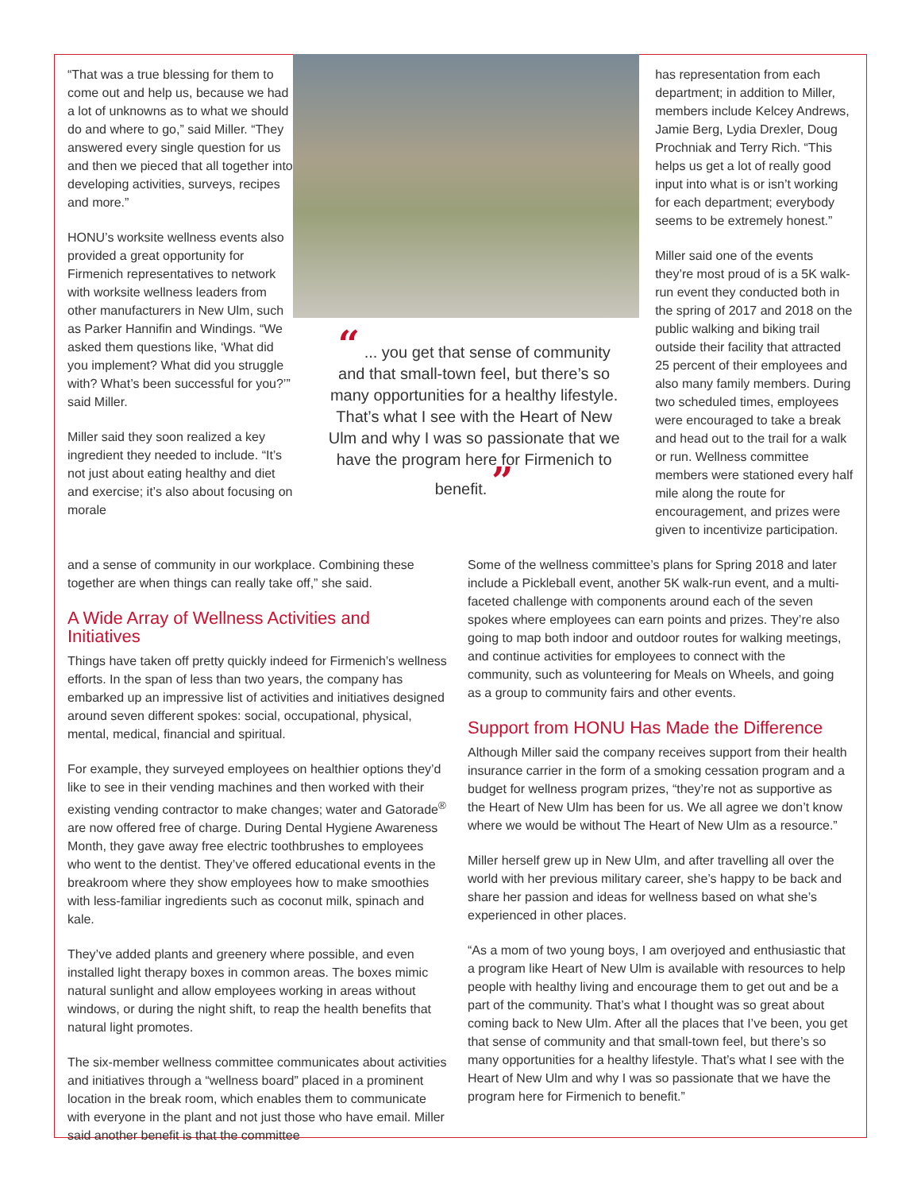“That was a true blessing for them to come out and help us, because we had a lot of unknowns as to what we should do and where to go,” said Miller. “They answered every single question for us and then we pieced that all together into developing activities, surveys, recipes and more.”
HONU’s worksite wellness events also provided a great opportunity for Firmenich representatives to network with worksite wellness leaders from other manufacturers in New Ulm, such as Parker Hannifin and Windings. “We asked them questions like, ‘What did you implement? What did you struggle with? What’s been successful for you?’” said Miller.
Miller said they soon realized a key ingredient they needed to include. “It’s not just about eating healthy and diet and exercise; it’s also about focusing on morale
“ ... you get that sense of community and that small-town feel, but there’s so many opportunities for a healthy lifestyle. That’s what I see with the Heart of New Ulm and why I was so passionate that we have the program here for Firmenich to benefit. ”
has representation from each department; in addition to Miller, members include Kelcey Andrews, Jamie Berg, Lydia Drexler, Doug Prochniak and Terry Rich. “This helps us get a lot of really good input into what is or isn’t working for each department; everybody seems to be extremely honest.”
Miller said one of the events they’re most proud of is a 5K walk-run event they conducted both in the spring of 2017 and 2018 on the public walking and biking trail outside their facility that attracted 25 percent of their employees and also many family members. During two scheduled times, employees were encouraged to take a break and head out to the trail for a walk or run. Wellness committee members were stationed every half mile along the route for encouragement, and prizes were given to incentivize participation.
and a sense of community in our workplace. Combining these together are when things can really take off,” she said.
A Wide Array of Wellness Activities and Initiatives
Things have taken off pretty quickly indeed for Firmenich’s wellness efforts. In the span of less than two years, the company has embarked up an impressive list of activities and initiatives designed around seven different spokes: social, occupational, physical, mental, medical, financial and spiritual.
For example, they surveyed employees on healthier options they’d like to see in their vending machines and then worked with their existing vending contractor to make changes; water and Gatorade<sup>®</sup> are now offered free of charge. During Dental Hygiene Awareness Month, they gave away free electric toothbrushes to employees who went to the dentist. They’ve offered educational events in the breakroom where they show employees how to make smoothies with less-familiar ingredients such as coconut milk, spinach and kale.
They’ve added plants and greenery where possible, and even installed light therapy boxes in common areas. The boxes mimic natural sunlight and allow employees working in areas without windows, or during the night shift, to reap the health benefits that natural light promotes.
The six-member wellness committee communicates about activities and initiatives through a “wellness board” placed in a prominent location in the break room, which enables them to communicate with everyone in the plant and not just those who have email. Miller said another benefit is that the committee
Some of the wellness committee’s plans for Spring 2018 and later include a Pickleball event, another 5K walk-run event, and a multi-faceted challenge with components around each of the seven spokes where employees can earn points and prizes. They’re also going to map both indoor and outdoor routes for walking meetings, and continue activities for employees to connect with the community, such as volunteering for Meals on Wheels, and going as a group to community fairs and other events.
Support from HONU Has Made the Difference
Although Miller said the company receives support from their health insurance carrier in the form of a smoking cessation program and a budget for wellness program prizes, “they’re not as supportive as the Heart of New Ulm has been for us. We all agree we don’t know where we would be without The Heart of New Ulm as a resource.”
Miller herself grew up in New Ulm, and after travelling all over the world with her previous military career, she’s happy to be back and share her passion and ideas for wellness based on what she’s experienced in other places.
“As a mom of two young boys, I am overjoyed and enthusiastic that a program like Heart of New Ulm is available with resources to help people with healthy living and encourage them to get out and be a part of the community. That’s what I thought was so great about coming back to New Ulm. After all the places that I’ve been, you get that sense of community and that small-town feel, but there’s so many opportunities for a healthy lifestyle. That’s what I see with the Heart of New Ulm and why I was so passionate that we have the program here for Firmenich to benefit.”